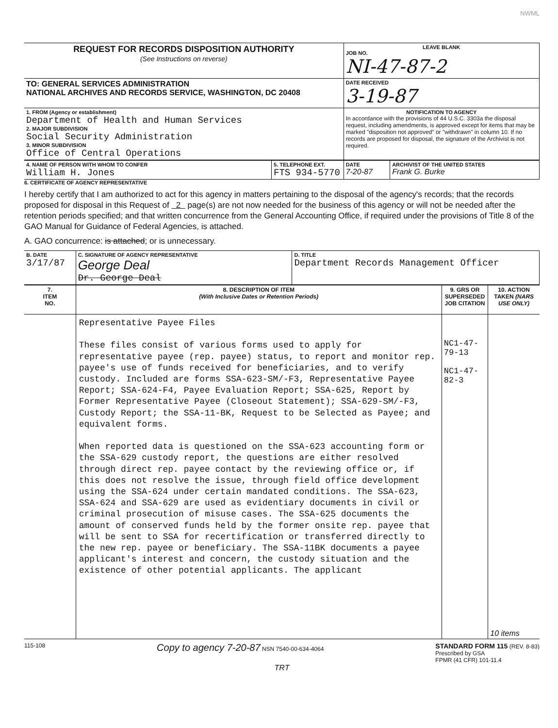NWML
| REQUEST FOR RECORDS DISPOSITION AUTHORITY (See Instructions on reverse) | LEAVE BLANK JOB NO. NI-47-87-2 |
| TO: GENERAL SERVICES ADMINISTRATION NATIONAL ARCHIVES AND RECORDS SERVICE, WASHINGTON, DC 20408 | DATE RECEIVED 3-19-87 |
| 1. FROM (Agency or establishment) Department of Health and Human Services 2. MAJOR SUBDIVISION Social Security Administration 3. MINOR SUBDIVISION Office of Central Operations | NOTIFICATION TO AGENCY In accordance with the provisions of 44 U.S.C. 3303a the disposal request, including amendments, is approved except for items that may be marked "disposition not approved" or "withdrawn" in column 10. If no records are proposed for disposal, the signature of the Archivist is not required. |
| 4. NAME OF PERSON WITH WHOM TO CONFER William H. Jones | 5. TELEPHONE EXT. FTS 934-5770 | DATE 7-20-87 | ARCHIVIST OF THE UNITED STATES Frank G. Burke |
6. CERTIFICATE OF AGENCY REPRESENTATIVE
I hereby certify that I am authorized to act for this agency in matters pertaining to the disposal of the agency's records; that the records proposed for disposal in this Request of 2 page(s) are not now needed for the business of this agency or will not be needed after the retention periods specified; and that written concurrence from the General Accounting Office, if required under the provisions of Title 8 of the GAO Manual for Guidance of Federal Agencies, is attached.
A. GAO concurrence: is attached; or is unnecessary.
| B. DATE 3/17/87 | C. SIGNATURE OF AGENCY REPRESENTATIVE George Deal Dr. George Deal | D. TITLE Department Records Management Officer |
| 7. ITEM NO. | 8. DESCRIPTION OF ITEM (With Inclusive Dates or Retention Periods) | 9. GRS OR SUPERSEDED JOB CITATION | 10. ACTION TAKEN (NARS USE ONLY) |
| --- | --- | --- | --- |
| | Representative Payee Files These files consist of various forms used to apply for representative payee (rep. payee) status, to report and monitor rep. payee's use of funds received for beneficiaries, and to verify custody. Included are forms SSA-623-SM/-F3, Representative Payee Report; SSA-624-F4, Payee Evaluation Report; SSA-625, Report by Former Representative Payee (Closeout Statement); SSA-629-SM/-F3, Custody Report; the SSA-11-BK, Request to be Selected as Payee; and equivalent forms. When reported data is questioned on the SSA-623 accounting form or the SSA-629 custody report, the questions are either resolved through direct rep. payee contact by the reviewing office or, if this does not resolve the issue, through field office development using the SSA-624 under certain mandated conditions. The SSA-623, SSA-624 and SSA-629 are used as evidentiary documents in civil or criminal prosecution of misuse cases. The SSA-625 documents the amount of conserved funds held by the former onsite rep. payee that will be sent to SSA for recertification or transferred directly to the new rep. payee or beneficiary. The SSA-11BK documents a payee applicant's interest and concern, the custody situation and the existence of other potential applicants. The applicant | NC1-47-79-13 NC1-47-82-3 | 10 items |
115-108 Copy to agency 7-20-87 NSN 7540-00-634-4064 STANDARD FORM 115 (REV. 8-83)
Prescribed by GSA
FPMR (41 CFR) 101-11.4
TRT